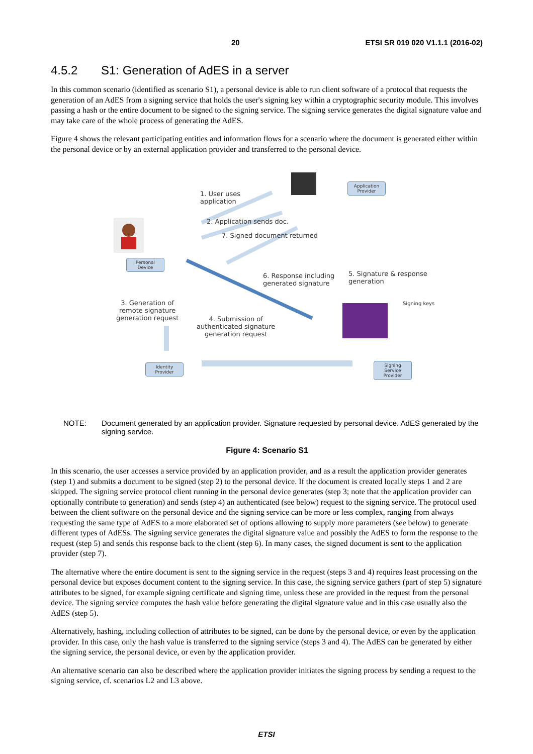20 ETSI SR 019 020 V1.1.1 (2016-02)
4.5.2 S1: Generation of AdES in a server
In this common scenario (identified as scenario S1), a personal device is able to run client software of a protocol that requests the generation of an AdES from a signing service that holds the user's signing key within a cryptographic security module. This involves passing a hash or the entire document to be signed to the signing service. The signing service generates the digital signature value and may take care of the whole process of generating the AdES.
Figure 4 shows the relevant participating entities and information flows for a scenario where the document is generated either within the personal device or by an external application provider and transferred to the personal device.
Application Provider
Personal Device
Identity Provider
Signing Service Provider
1. User uses
application
2. Application sends doc.
7. Signed document returned
6. Response including
generated signature
5. Signature & response
generation
Signing keys
3. Generation of
remote signature
generation request
4. Submission of
authenticated signature
generation request
NOTE: Document generated by an application provider. Signature requested by personal device. AdES generated by the signing service.
Figure 4: Scenario S1
In this scenario, the user accesses a service provided by an application provider, and as a result the application provider generates (step 1) and submits a document to be signed (step 2) to the personal device. If the document is created locally steps 1 and 2 are skipped. The signing service protocol client running in the personal device generates (step 3; note that the application provider can optionally contribute to generation) and sends (step 4) an authenticated (see below) request to the signing service. The protocol used between the client software on the personal device and the signing service can be more or less complex, ranging from always requesting the same type of AdES to a more elaborated set of options allowing to supply more parameters (see below) to generate different types of AdESs. The signing service generates the digital signature value and possibly the AdES to form the response to the request (step 5) and sends this response back to the client (step 6). In many cases, the signed document is sent to the application provider (step 7).
The alternative where the entire document is sent to the signing service in the request (steps 3 and 4) requires least processing on the personal device but exposes document content to the signing service. In this case, the signing service gathers (part of step 5) signature attributes to be signed, for example signing certificate and signing time, unless these are provided in the request from the personal device. The signing service computes the hash value before generating the digital signature value and in this case usually also the AdES (step 5).
Alternatively, hashing, including collection of attributes to be signed, can be done by the personal device, or even by the application provider. In this case, only the hash value is transferred to the signing service (steps 3 and 4). The AdES can be generated by either the signing service, the personal device, or even by the application provider.
An alternative scenario can also be described where the application provider initiates the signing process by sending a request to the signing service, cf. scenarios L2 and L3 above.
ETSI